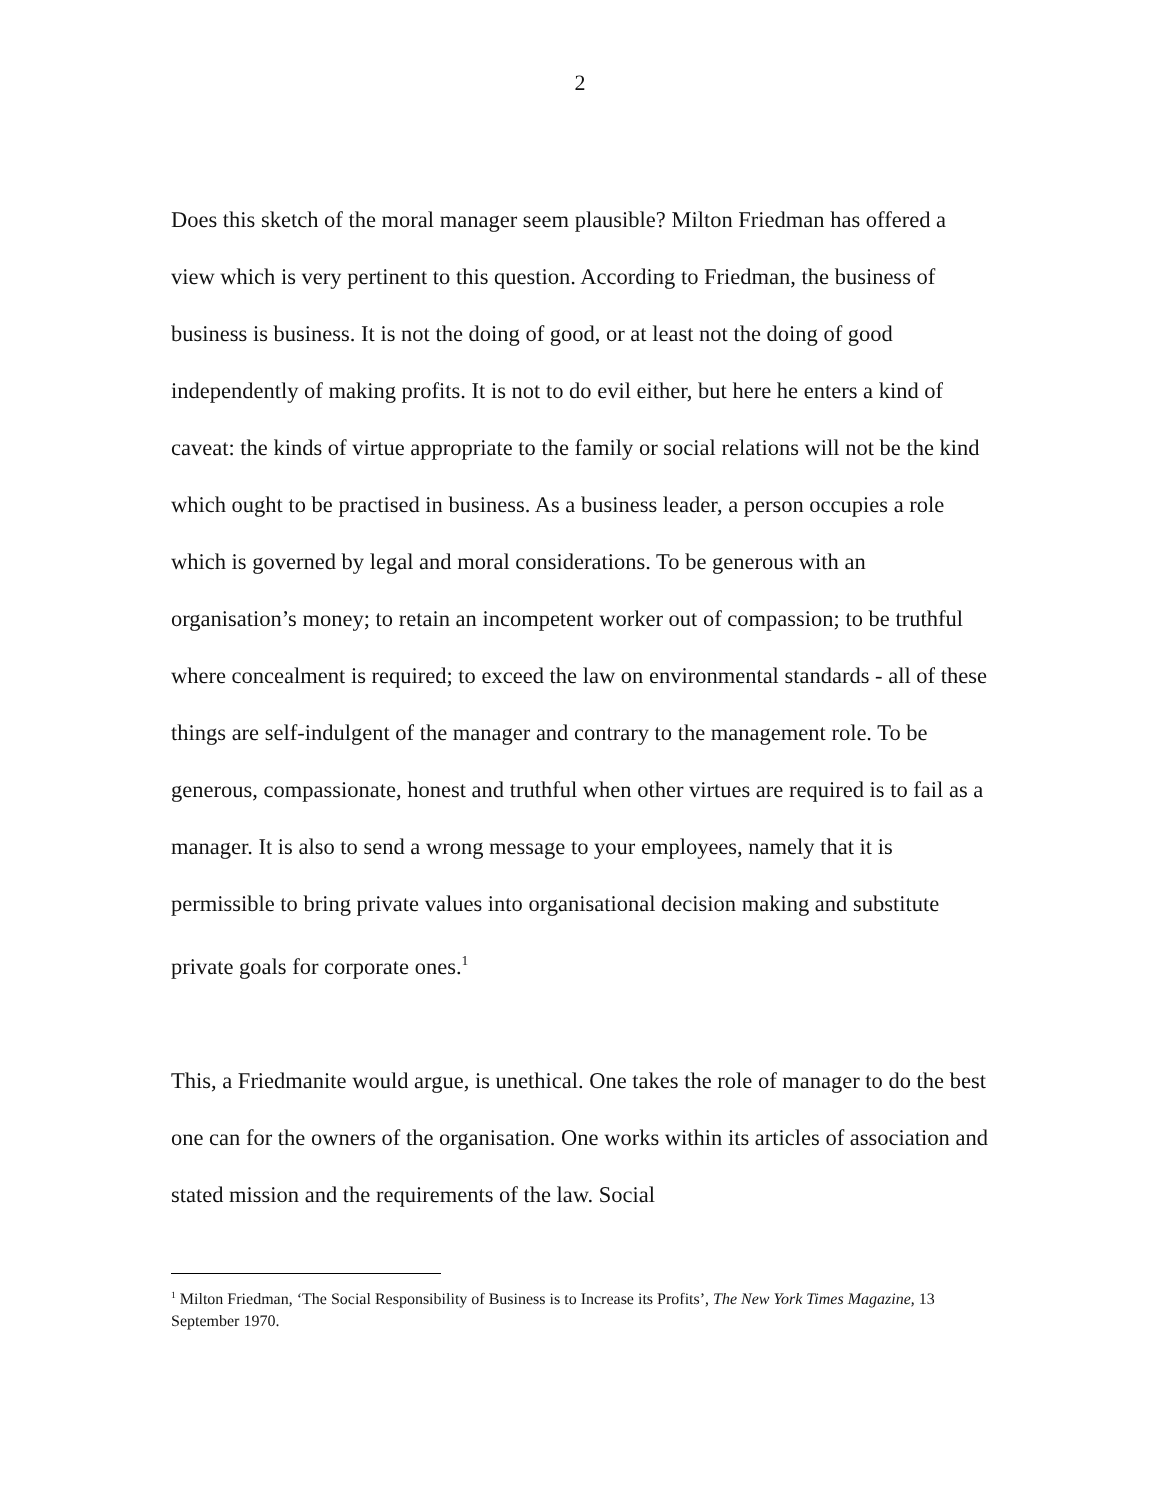2
Does this sketch of the moral manager seem plausible? Milton Friedman has offered a view which is very pertinent to this question. According to Friedman, the business of business is business. It is not the doing of good, or at least not the doing of good independently of making profits. It is not to do evil either, but here he enters a kind of caveat: the kinds of virtue appropriate to the family or social relations will not be the kind which ought to be practised in business. As a business leader, a person occupies a role which is governed by legal and moral considerations. To be generous with an organisation’s money; to retain an incompetent worker out of compassion; to be truthful where concealment is required; to exceed the law on environmental standards - all of these things are self-indulgent of the manager and contrary to the management role. To be generous, compassionate, honest and truthful when other virtues are required is to fail as a manager. It is also to send a wrong message to your employees, namely that it is permissible to bring private values into organisational decision making and substitute private goals for corporate ones.<sup>1</sup>
This, a Friedmanite would argue, is unethical. One takes the role of manager to do the best one can for the owners of the organisation. One works within its articles of association and stated mission and the requirements of the law. Social
<sup>1</sup> Milton Friedman, ‘The Social Responsibility of Business is to Increase its Profits’, The New York Times Magazine, 13 September 1970.